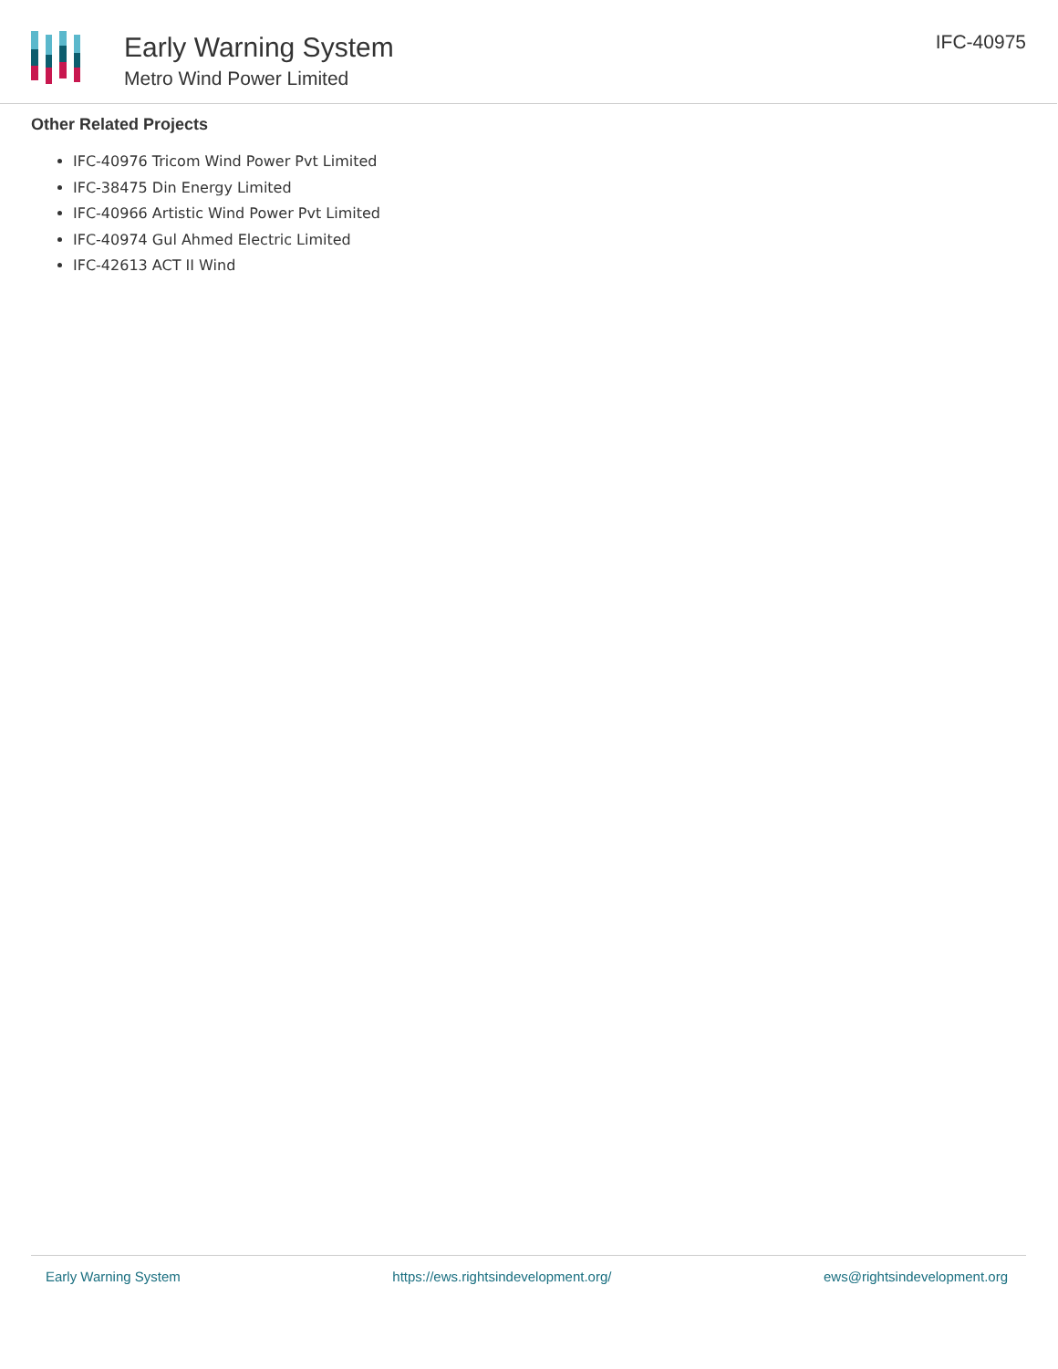Early Warning System
Metro Wind Power Limited
IFC-40975
Other Related Projects
IFC-40976 Tricom Wind Power Pvt Limited
IFC-38475 Din Energy Limited
IFC-40966 Artistic Wind Power Pvt Limited
IFC-40974 Gul Ahmed Electric Limited
IFC-42613 ACT II Wind
Early Warning System https://ews.rightsindevelopment.org/ ews@rightsindevelopment.org